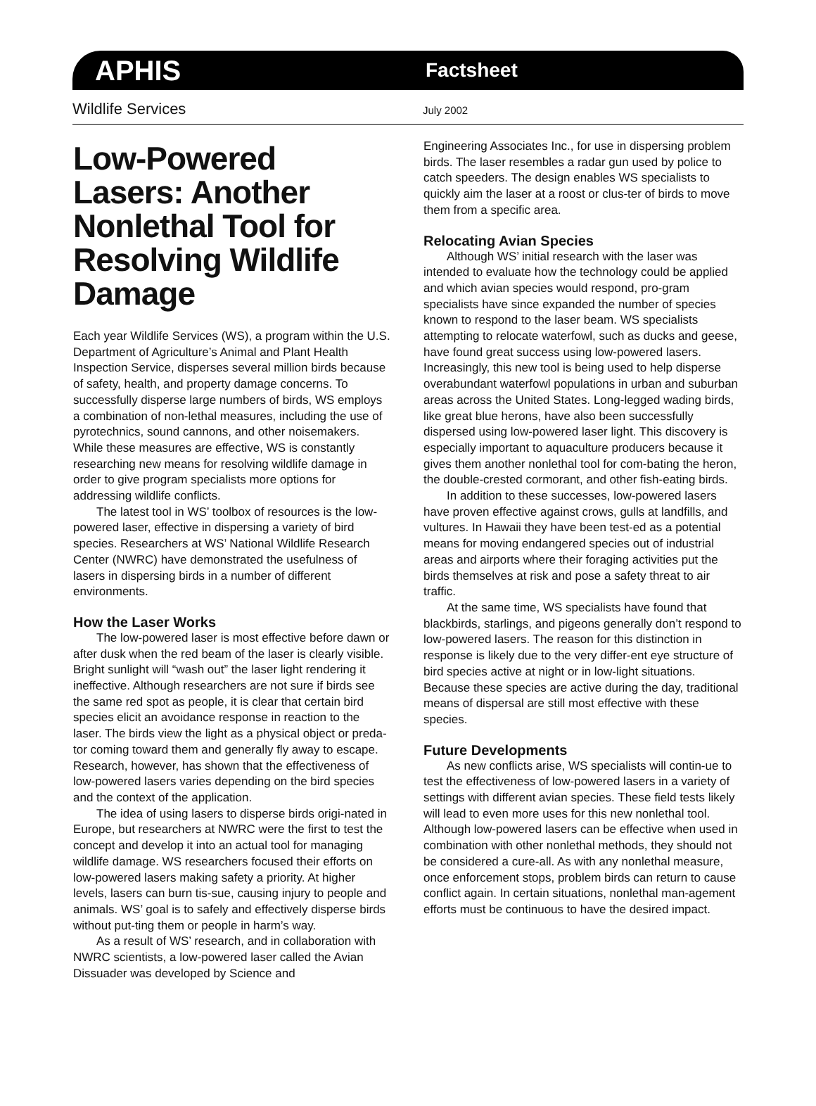APHIS
Factsheet
Wildlife Services
July 2002
Low-Powered Lasers: Another Nonlethal Tool for Resolving Wildlife Damage
Each year Wildlife Services (WS), a program within the U.S. Department of Agriculture’s Animal and Plant Health Inspection Service, disperses several million birds because of safety, health, and property damage concerns. To successfully disperse large numbers of birds, WS employs a combination of non-lethal measures, including the use of pyrotechnics, sound cannons, and other noisemakers. While these measures are effective, WS is constantly researching new means for resolving wildlife damage in order to give program specialists more options for addressing wildlife conflicts.
The latest tool in WS’ toolbox of resources is the low-powered laser, effective in dispersing a variety of bird species. Researchers at WS’ National Wildlife Research Center (NWRC) have demonstrated the usefulness of lasers in dispersing birds in a number of different environments.
How the Laser Works
The low-powered laser is most effective before dawn or after dusk when the red beam of the laser is clearly visible. Bright sunlight will “wash out” the laser light rendering it ineffective. Although researchers are not sure if birds see the same red spot as people, it is clear that certain bird species elicit an avoidance response in reaction to the laser. The birds view the light as a physical object or preda-tor coming toward them and generally fly away to escape. Research, however, has shown that the effectiveness of low-powered lasers varies depending on the bird species and the context of the application.
The idea of using lasers to disperse birds origi-nated in Europe, but researchers at NWRC were the first to test the concept and develop it into an actual tool for managing wildlife damage. WS researchers focused their efforts on low-powered lasers making safety a priority. At higher levels, lasers can burn tis-sue, causing injury to people and animals. WS’ goal is to safely and effectively disperse birds without put-ting them or people in harm’s way.
As a result of WS’ research, and in collaboration with NWRC scientists, a low-powered laser called the Avian Dissuader was developed by Science and
Engineering Associates Inc., for use in dispersing problem birds. The laser resembles a radar gun used by police to catch speeders. The design enables WS specialists to quickly aim the laser at a roost or clus-ter of birds to move them from a specific area.
Relocating Avian Species
Although WS’ initial research with the laser was intended to evaluate how the technology could be applied and which avian species would respond, pro-gram specialists have since expanded the number of species known to respond to the laser beam. WS specialists attempting to relocate waterfowl, such as ducks and geese, have found great success using low-powered lasers. Increasingly, this new tool is being used to help disperse overabundant waterfowl populations in urban and suburban areas across the United States. Long-legged wading birds, like great blue herons, have also been successfully dispersed using low-powered laser light. This discovery is especially important to aquaculture producers because it gives them another nonlethal tool for com-bating the heron, the double-crested cormorant, and other fish-eating birds.
In addition to these successes, low-powered lasers have proven effective against crows, gulls at landfills, and vultures. In Hawaii they have been test-ed as a potential means for moving endangered species out of industrial areas and airports where their foraging activities put the birds themselves at risk and pose a safety threat to air traffic.
At the same time, WS specialists have found that blackbirds, starlings, and pigeons generally don’t respond to low-powered lasers. The reason for this distinction in response is likely due to the very differ-ent eye structure of bird species active at night or in low-light situations. Because these species are active during the day, traditional means of dispersal are still most effective with these species.
Future Developments
As new conflicts arise, WS specialists will contin-ue to test the effectiveness of low-powered lasers in a variety of settings with different avian species. These field tests likely will lead to even more uses for this new nonlethal tool. Although low-powered lasers can be effective when used in combination with other nonlethal methods, they should not be considered a cure-all. As with any nonlethal measure, once enforcement stops, problem birds can return to cause conflict again. In certain situations, nonlethal man-agement efforts must be continuous to have the desired impact.